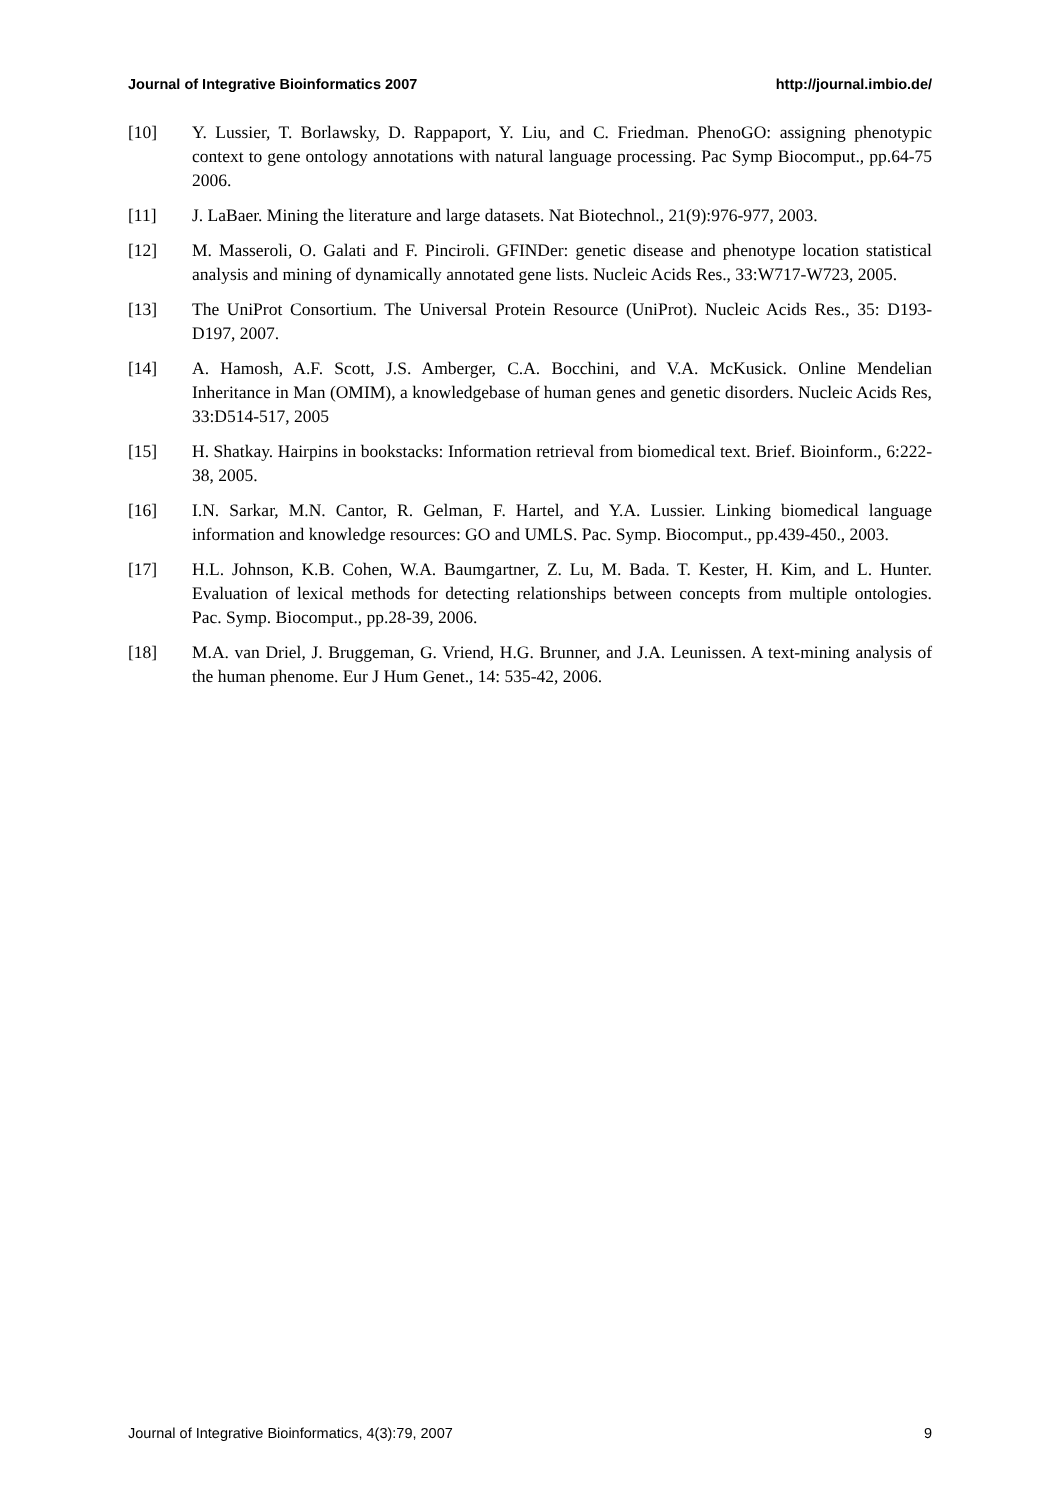Journal of Integrative Bioinformatics 2007 http://journal.imbio.de/
[10] Y. Lussier, T. Borlawsky, D. Rappaport, Y. Liu, and C. Friedman. PhenoGO: assigning phenotypic context to gene ontology annotations with natural language processing. Pac Symp Biocomput., pp.64-75 2006.
[11] J. LaBaer. Mining the literature and large datasets. Nat Biotechnol., 21(9):976-977, 2003.
[12] M. Masseroli, O. Galati and F. Pinciroli. GFINDer: genetic disease and phenotype location statistical analysis and mining of dynamically annotated gene lists. Nucleic Acids Res., 33:W717-W723, 2005.
[13] The UniProt Consortium. The Universal Protein Resource (UniProt). Nucleic Acids Res., 35: D193-D197, 2007.
[14] A. Hamosh, A.F. Scott, J.S. Amberger, C.A. Bocchini, and V.A. McKusick. Online Mendelian Inheritance in Man (OMIM), a knowledgebase of human genes and genetic disorders. Nucleic Acids Res, 33:D514-517, 2005
[15] H. Shatkay. Hairpins in bookstacks: Information retrieval from biomedical text. Brief. Bioinform., 6:222-38, 2005.
[16] I.N. Sarkar, M.N. Cantor, R. Gelman, F. Hartel, and Y.A. Lussier. Linking biomedical language information and knowledge resources: GO and UMLS. Pac. Symp. Biocomput., pp.439-450., 2003.
[17] H.L. Johnson, K.B. Cohen, W.A. Baumgartner, Z. Lu, M. Bada. T. Kester, H. Kim, and L. Hunter. Evaluation of lexical methods for detecting relationships between concepts from multiple ontologies. Pac. Symp. Biocomput., pp.28-39, 2006.
[18] M.A. van Driel, J. Bruggeman, G. Vriend, H.G. Brunner, and J.A. Leunissen. A text-mining analysis of the human phenome. Eur J Hum Genet., 14: 535-42, 2006.
Journal of Integrative Bioinformatics, 4(3):79, 2007 9